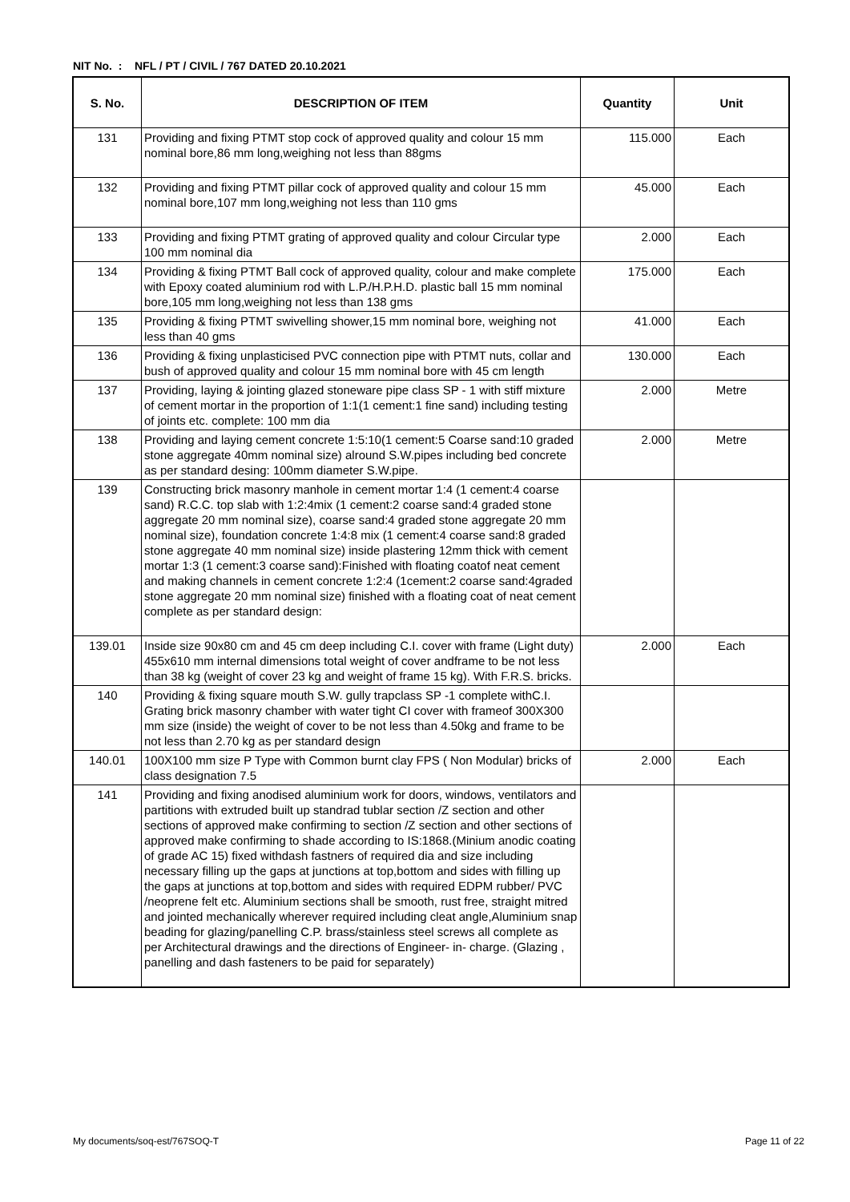NIT No. : NFL / PT / CIVIL / 767 DATED 20.10.2021
| S. No. | DESCRIPTION OF ITEM | Quantity | Unit |
| --- | --- | --- | --- |
| 131 | Providing and fixing PTMT stop cock of approved quality and colour 15 mm nominal bore,86 mm long,weighing not less than 88gms | 115.000 | Each |
| 132 | Providing and fixing PTMT pillar cock of approved quality and colour 15 mm nominal bore,107 mm long,weighing not less than 110 gms | 45.000 | Each |
| 133 | Providing and fixing PTMT grating of approved quality and colour Circular type 100 mm nominal dia | 2.000 | Each |
| 134 | Providing & fixing PTMT Ball cock of approved quality, colour and make complete with Epoxy coated aluminium rod with L.P./H.P.H.D. plastic ball 15 mm nominal bore,105 mm long,weighing not less than 138 gms | 175.000 | Each |
| 135 | Providing & fixing PTMT swivelling shower,15 mm nominal bore, weighing not less than 40 gms | 41.000 | Each |
| 136 | Providing & fixing unplasticised PVC connection pipe with PTMT nuts, collar and bush of approved quality and colour 15 mm nominal bore with 45 cm length | 130.000 | Each |
| 137 | Providing, laying & jointing glazed stoneware pipe class SP - 1 with stiff mixture of cement mortar in the proportion of 1:1(1 cement:1 fine sand) including testing of joints etc. complete: 100 mm dia | 2.000 | Metre |
| 138 | Providing and laying cement concrete 1:5:10(1 cement:5 Coarse sand:10 graded stone aggregate 40mm nominal size) alround S.W.pipes including bed concrete as per standard desing: 100mm diameter S.W.pipe. | 2.000 | Metre |
| 139 | Constructing brick masonry manhole in cement mortar 1:4 (1 cement:4 coarse sand) R.C.C. top slab with 1:2:4mix (1 cement:2 coarse sand:4 graded stone aggregate 20 mm nominal size), coarse sand:4 graded stone aggregate 20 mm nominal size), foundation concrete 1:4:8 mix (1 cement:4 coarse sand:8 graded stone aggregate 40 mm nominal size) inside plastering 12mm thick with cement mortar 1:3 (1 cement:3 coarse sand):Finished with floating coatof neat cement and making channels in cement concrete 1:2:4 (1cement:2 coarse sand:4graded stone aggregate 20 mm nominal size) finished with a floating coat of neat cement complete as per standard design: | | |
| 139.01 | Inside size 90x80 cm and 45 cm deep including C.I. cover with frame (Light duty) 455x610 mm internal dimensions total weight of cover andframe to be not less than 38 kg (weight of cover 23 kg and weight of frame 15 kg). With F.R.S. bricks. | 2.000 | Each |
| 140 | Providing & fixing square mouth S.W. gully trapclass SP -1 complete withC.I. Grating brick masonry chamber with water tight CI cover with frameof 300X300 mm size (inside) the weight of cover to be not less than 4.50kg and frame to be not less than 2.70 kg as per standard design | | |
| 140.01 | 100X100 mm size P Type with Common burnt clay FPS ( Non Modular) bricks of class designation 7.5 | 2.000 | Each |
| 141 | Providing and fixing anodised aluminium work for doors, windows, ventilators and partitions with extruded built up standrad tublar section /Z section and other sections of approved make confirming to section /Z section and other sections of approved make confirming to shade according to IS:1868.(Minium anodic coating of grade AC 15) fixed withdash fastners of required dia and size including necessary filling up the gaps at junctions at top,bottom and sides with filling up the gaps at junctions at top,bottom and sides with required EDPM rubber/ PVC /neoprene felt etc. Aluminium sections shall be smooth, rust free, straight mitred and jointed mechanically wherever required including cleat angle,Aluminium snap beading for glazing/panelling C.P. brass/stainless steel screws all complete as per Architectural drawings and the directions of Engineer- in- charge. (Glazing , panelling and dash fasteners to be paid for separately) | | |
My documents/soq-est/767SOQ-T Page 11 of 22